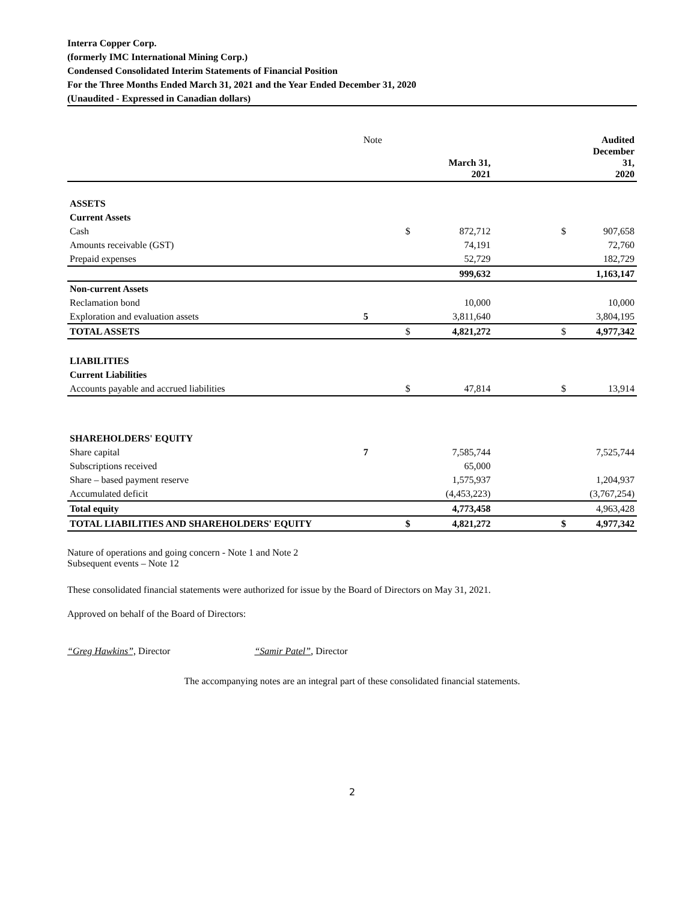Interra Copper Corp.
(formerly IMC International Mining Corp.)
Condensed Consolidated Interim Statements of Financial Position
For the Three Months Ended March 31, 2021 and the Year Ended December 31, 2020
(Unaudited - Expressed in Canadian dollars)
| | Note | | March 31, 2021 | | | Audited December 31, 2020 |
| ASSETS | | | | | | |
| Current Assets | | | | | | |
| Cash | | $ | 872,712 | | $ | 907,658 |
| Amounts receivable (GST) | | | 74,191 | | | 72,760 |
| Prepaid expenses | | | 52,729 | | | 182,729 |
| | | | 999,632 | | | 1,163,147 |
| Non-current Assets | | | | | | |
| Reclamation bond | | | 10,000 | | | 10,000 |
| Exploration and evaluation assets | 5 | | 3,811,640 | | | 3,804,195 |
| TOTAL ASSETS | | $ | 4,821,272 | | $ | 4,977,342 |
| LIABILITIES | | | | | | |
| Current Liabilities | | | | | | |
| Accounts payable and accrued liabilities | | $ | 47,814 | | $ | 13,914 |
| SHAREHOLDERS' EQUITY | | | | | | |
| Share capital | 7 | | 7,585,744 | | | 7,525,744 |
| Subscriptions received | | | 65,000 | | | |
| Share – based payment reserve | | | 1,575,937 | | | 1,204,937 |
| Accumulated deficit | | | (4,453,223) | | | (3,767,254) |
| Total equity | | | 4,773,458 | | | 4,963,428 |
| TOTAL LIABILITIES AND SHAREHOLDERS' EQUITY | | $ | 4,821,272 | | $ | 4,977,342 |
Nature of operations and going concern - Note 1 and Note 2
Subsequent events – Note 12
These consolidated financial statements were authorized for issue by the Board of Directors on May 31, 2021.
Approved on behalf of the Board of Directors:
“Greg Hawkins”, Director “Samir Patel”, Director
The accompanying notes are an integral part of these consolidated financial statements.
2